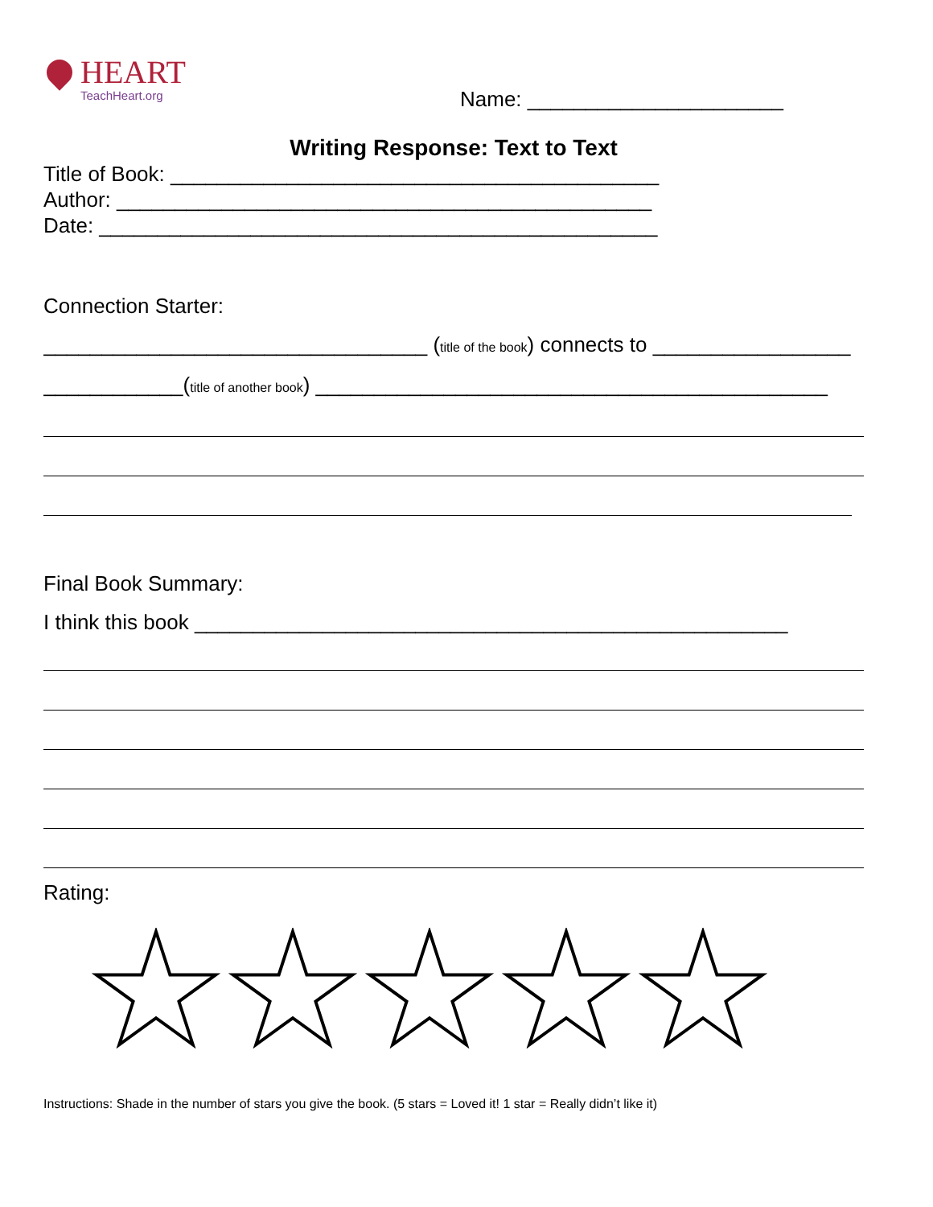HEART
TeachHeart.org
Name: ______________________
Writing Response: Text to Text
Title of Book: __________________________________________
Author: ______________________________________________
Date: ________________________________________________
Connection Starter:
_________________________________ (title of the book) connects to _________________
____________(title of another book) ____________________________________________
Final Book Summary:
I think this book ___________________________________________________
Rating:
Instructions: Shade in the number of stars you give the book. (5 stars = Loved it! 1 star = Really didn’t like it)